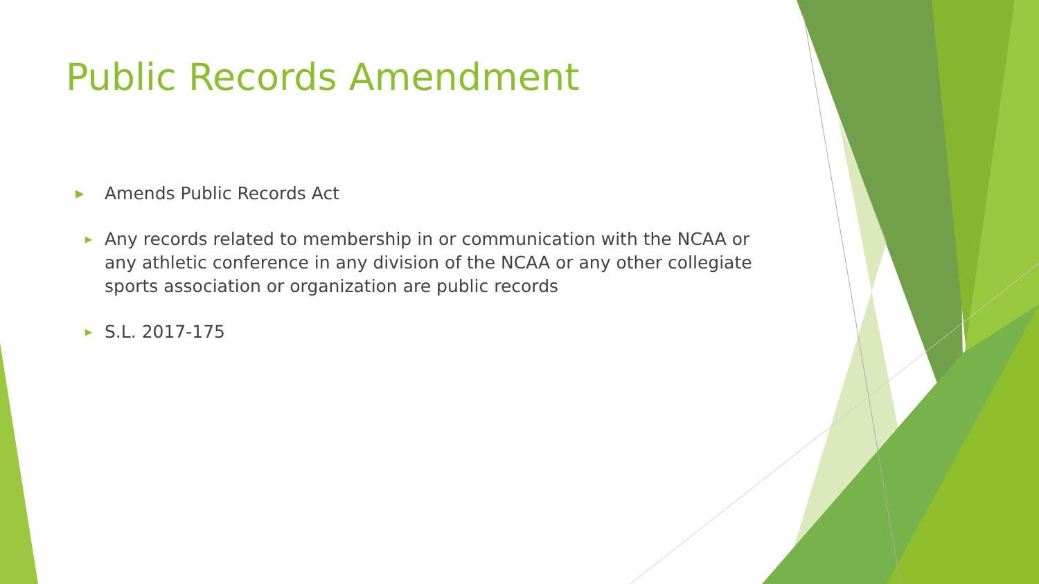Public Records Amendment
▶
Amends Public Records Act
▶
Any records related to membership in or communication with the NCAA or any athletic conference in any division of the NCAA or any other collegiate sports association or organization are public records
▶
S.L. 2017-175